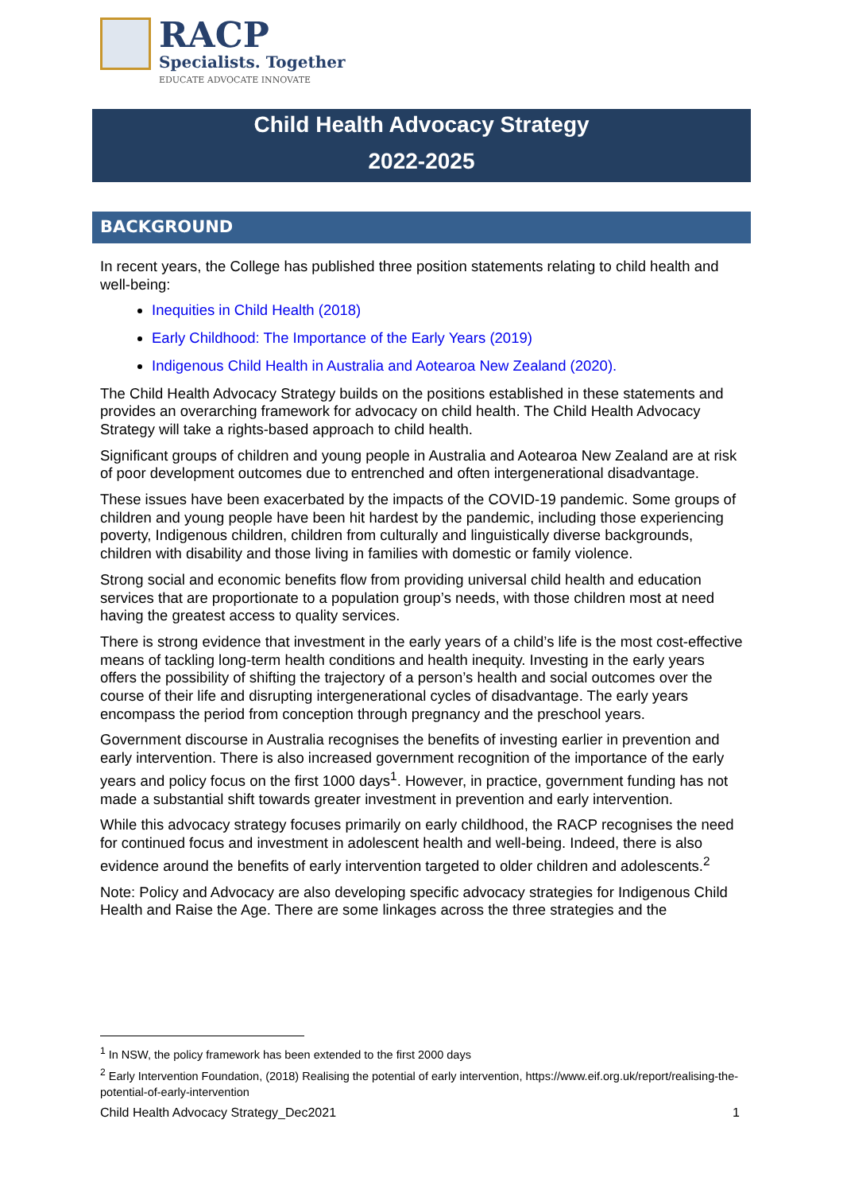RACP
Specialists. Together
EDUCATE ADVOCATE INNOVATE
Child Health Advocacy Strategy
2022-2025
BACKGROUND
In recent years, the College has published three position statements relating to child health and well-being:
Inequities in Child Health (2018)
Early Childhood: The Importance of the Early Years (2019)
Indigenous Child Health in Australia and Aotearoa New Zealand (2020).
The Child Health Advocacy Strategy builds on the positions established in these statements and provides an overarching framework for advocacy on child health. The Child Health Advocacy Strategy will take a rights-based approach to child health.
Significant groups of children and young people in Australia and Aotearoa New Zealand are at risk of poor development outcomes due to entrenched and often intergenerational disadvantage.
These issues have been exacerbated by the impacts of the COVID-19 pandemic. Some groups of children and young people have been hit hardest by the pandemic, including those experiencing poverty, Indigenous children, children from culturally and linguistically diverse backgrounds, children with disability and those living in families with domestic or family violence.
Strong social and economic benefits flow from providing universal child health and education services that are proportionate to a population group’s needs, with those children most at need having the greatest access to quality services.
There is strong evidence that investment in the early years of a child’s life is the most cost-effective means of tackling long-term health conditions and health inequity. Investing in the early years offers the possibility of shifting the trajectory of a person’s health and social outcomes over the course of their life and disrupting intergenerational cycles of disadvantage. The early years encompass the period from conception through pregnancy and the preschool years.
Government discourse in Australia recognises the benefits of investing earlier in prevention and early intervention. There is also increased government recognition of the importance of the early years and policy focus on the first 1000 days<sup>1</sup>. However, in practice, government funding has not made a substantial shift towards greater investment in prevention and early intervention.
While this advocacy strategy focuses primarily on early childhood, the RACP recognises the need for continued focus and investment in adolescent health and well-being. Indeed, there is also evidence around the benefits of early intervention targeted to older children and adolescents.<sup>2</sup>
Note: Policy and Advocacy are also developing specific advocacy strategies for Indigenous Child Health and Raise the Age. There are some linkages across the three strategies and the
<sup>1</sup> In NSW, the policy framework has been extended to the first 2000 days
<sup>2</sup> Early Intervention Foundation, (2018) Realising the potential of early intervention, https://www.eif.org.uk/report/realising-the-potential-of-early-intervention
Child Health Advocacy Strategy_Dec2021 1